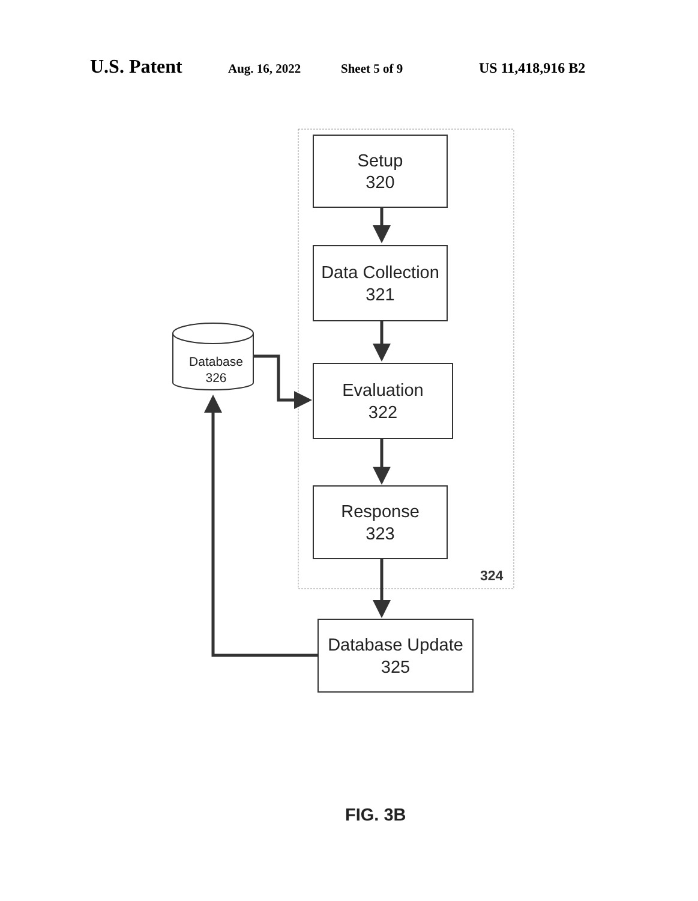U.S. Patent Aug. 16, 2022 Sheet 5 of 9 US 11,418,916 B2
Setup
320
Data Collection
321
Evaluation
322
Response
323
Database Update
325
Database
326
324
FIG. 3B